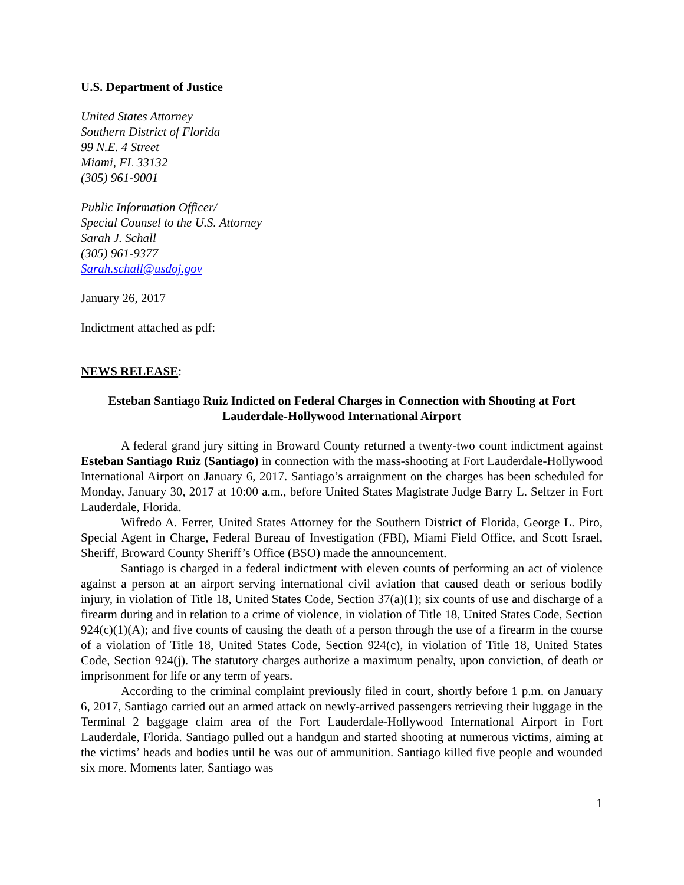U.S. Department of Justice
United States Attorney
Southern District of Florida
99 N.E. 4 Street
Miami, FL 33132
(305) 961-9001
Public Information Officer/
Special Counsel to the U.S. Attorney
Sarah J. Schall
(305) 961-9377
Sarah.schall@usdoj.gov
January 26, 2017
Indictment attached as pdf:
NEWS RELEASE:
Esteban Santiago Ruiz Indicted on Federal Charges in Connection with Shooting at Fort Lauderdale-Hollywood International Airport
A federal grand jury sitting in Broward County returned a twenty-two count indictment against Esteban Santiago Ruiz (Santiago) in connection with the mass-shooting at Fort Lauderdale-Hollywood International Airport on January 6, 2017. Santiago’s arraignment on the charges has been scheduled for Monday, January 30, 2017 at 10:00 a.m., before United States Magistrate Judge Barry L. Seltzer in Fort Lauderdale, Florida.
Wifredo A. Ferrer, United States Attorney for the Southern District of Florida, George L. Piro, Special Agent in Charge, Federal Bureau of Investigation (FBI), Miami Field Office, and Scott Israel, Sheriff, Broward County Sheriff’s Office (BSO) made the announcement.
Santiago is charged in a federal indictment with eleven counts of performing an act of violence against a person at an airport serving international civil aviation that caused death or serious bodily injury, in violation of Title 18, United States Code, Section 37(a)(1); six counts of use and discharge of a firearm during and in relation to a crime of violence, in violation of Title 18, United States Code, Section 924(c)(1)(A); and five counts of causing the death of a person through the use of a firearm in the course of a violation of Title 18, United States Code, Section 924(c), in violation of Title 18, United States Code, Section 924(j). The statutory charges authorize a maximum penalty, upon conviction, of death or imprisonment for life or any term of years.
According to the criminal complaint previously filed in court, shortly before 1 p.m. on January 6, 2017, Santiago carried out an armed attack on newly-arrived passengers retrieving their luggage in the Terminal 2 baggage claim area of the Fort Lauderdale-Hollywood International Airport in Fort Lauderdale, Florida. Santiago pulled out a handgun and started shooting at numerous victims, aiming at the victims’ heads and bodies until he was out of ammunition. Santiago killed five people and wounded six more. Moments later, Santiago was
1